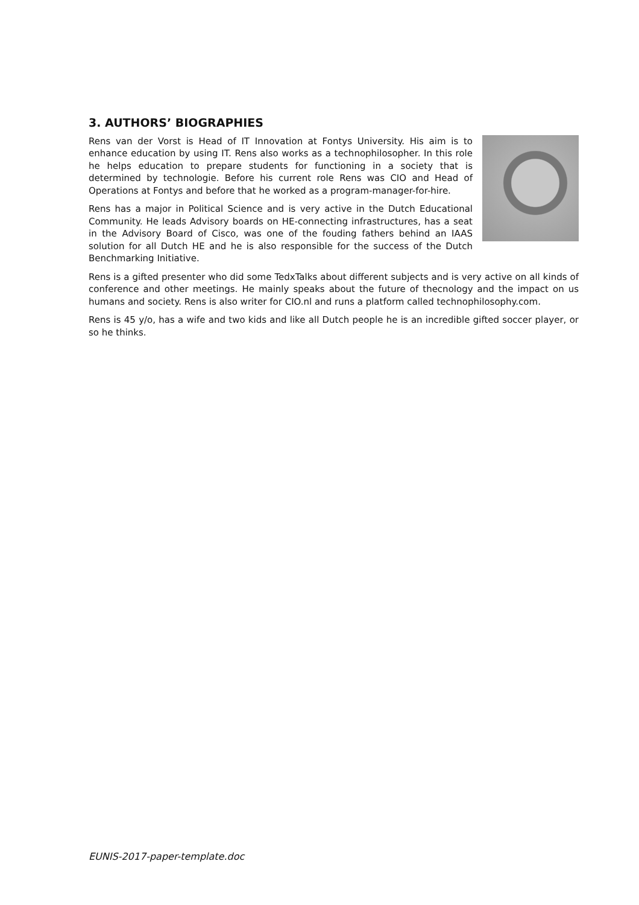3. AUTHORS’ BIOGRAPHIES
Rens van der Vorst is Head of IT Innovation at Fontys University. His aim is to enhance education by using IT. Rens also works as a technophilosopher. In this role he helps education to prepare students for functioning in a society that is determined by technologie. Before his current role Rens was CIO and Head of Operations at Fontys and before that he worked as a program-manager-for-hire.
Rens has a major in Political Science and is very active in the Dutch Educational Community. He leads Advisory boards on HE-connecting infrastructures, has a seat in the Advisory Board of Cisco, was one of the fouding fathers behind an IAAS solution for all Dutch HE and he is also responsible for the success of the Dutch Benchmarking Initiative.
Rens is a gifted presenter who did some TedxTalks about different subjects and is very active on all kinds of conference and other meetings. He mainly speaks about the future of thecnology and the impact on us humans and society. Rens is also writer for CIO.nl and runs a platform called technophilosophy.com.
Rens is 45 y/o, has a wife and two kids and like all Dutch people he is an incredible gifted soccer player, or so he thinks.
EUNIS-2017-paper-template.doc